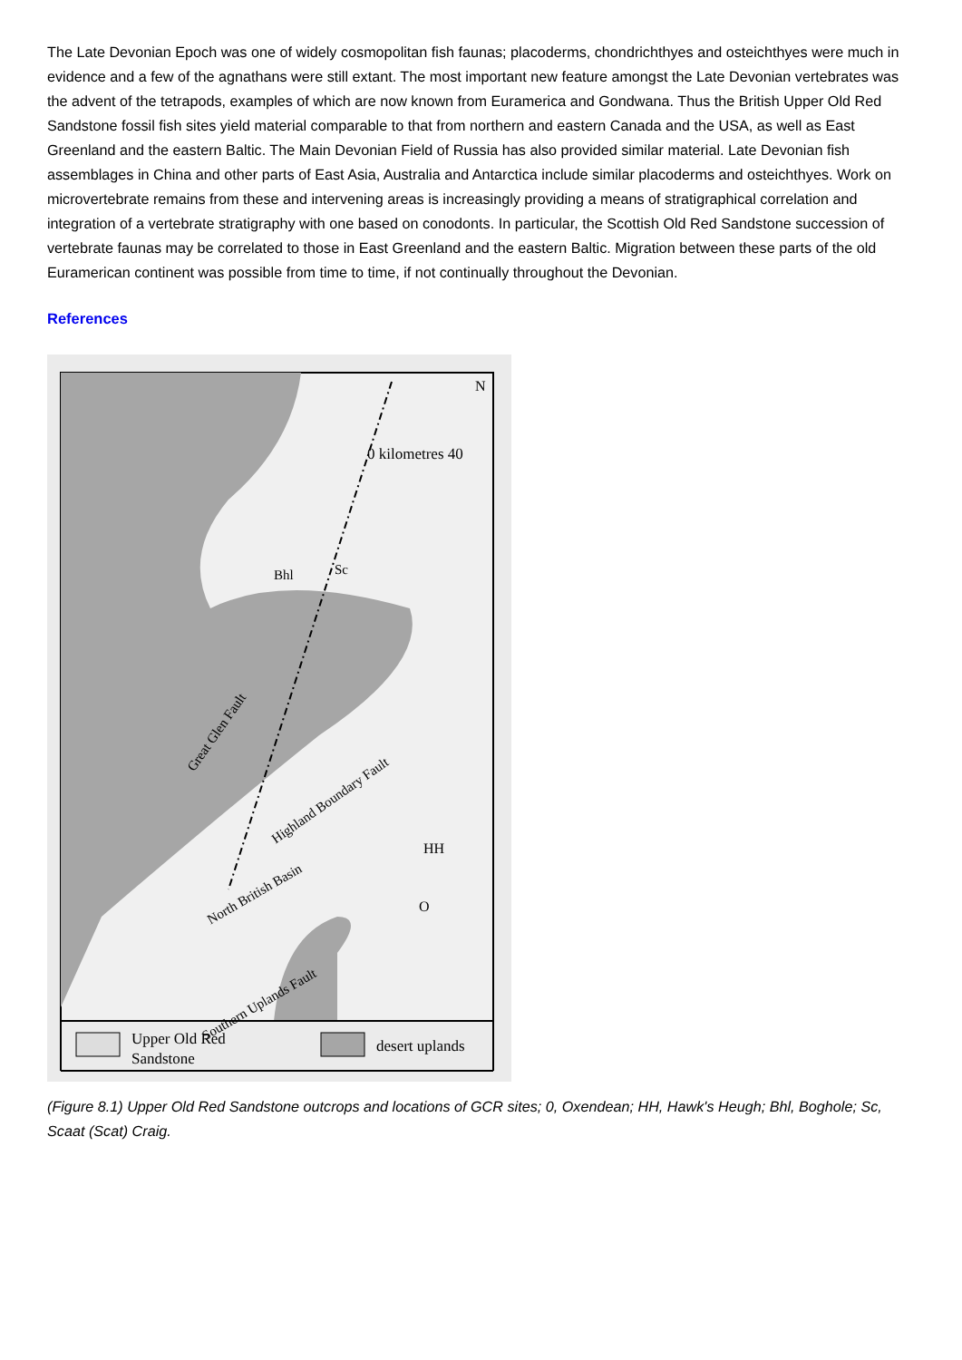The Late Devonian Epoch was one of widely cosmopolitan fish faunas; placoderms, chondrichthyes and osteichthyes were much in evidence and a few of the agnathans were still extant. The most important new feature amongst the Late Devonian vertebrates was the advent of the tetrapods, examples of which are now known from Euramerica and Gondwana. Thus the British Upper Old Red Sandstone fossil fish sites yield material comparable to that from northern and eastern Canada and the USA, as well as East Greenland and the eastern Baltic. The Main Devonian Field of Russia has also provided similar material. Late Devonian fish assemblages in China and other parts of East Asia, Australia and Antarctica include similar placoderms and osteichthyes. Work on microvertebrate remains from these and intervening areas is increasingly providing a means of stratigraphical correlation and integration of a vertebrate stratigraphy with one based on conodonts. In particular, the Scottish Old Red Sandstone succession of vertebrate faunas may be correlated to those in East Greenland and the eastern Baltic. Migration between these parts of the old Euramerican continent was possible from time to time, if not continually throughout the Devonian.
References
N
0 kilometres 40
Bhl
Sc
HH
O
Great Glen Fault
Highland Boundary Fault
North British Basin
Southern Uplands Fault
Upper Old Red
Sandstone
desert uplands
(Figure 8.1) Upper Old Red Sandstone outcrops and locations of GCR sites; 0, Oxendean; HH, Hawk's Heugh; Bhl, Boghole; Sc, Scaat (Scat) Craig.